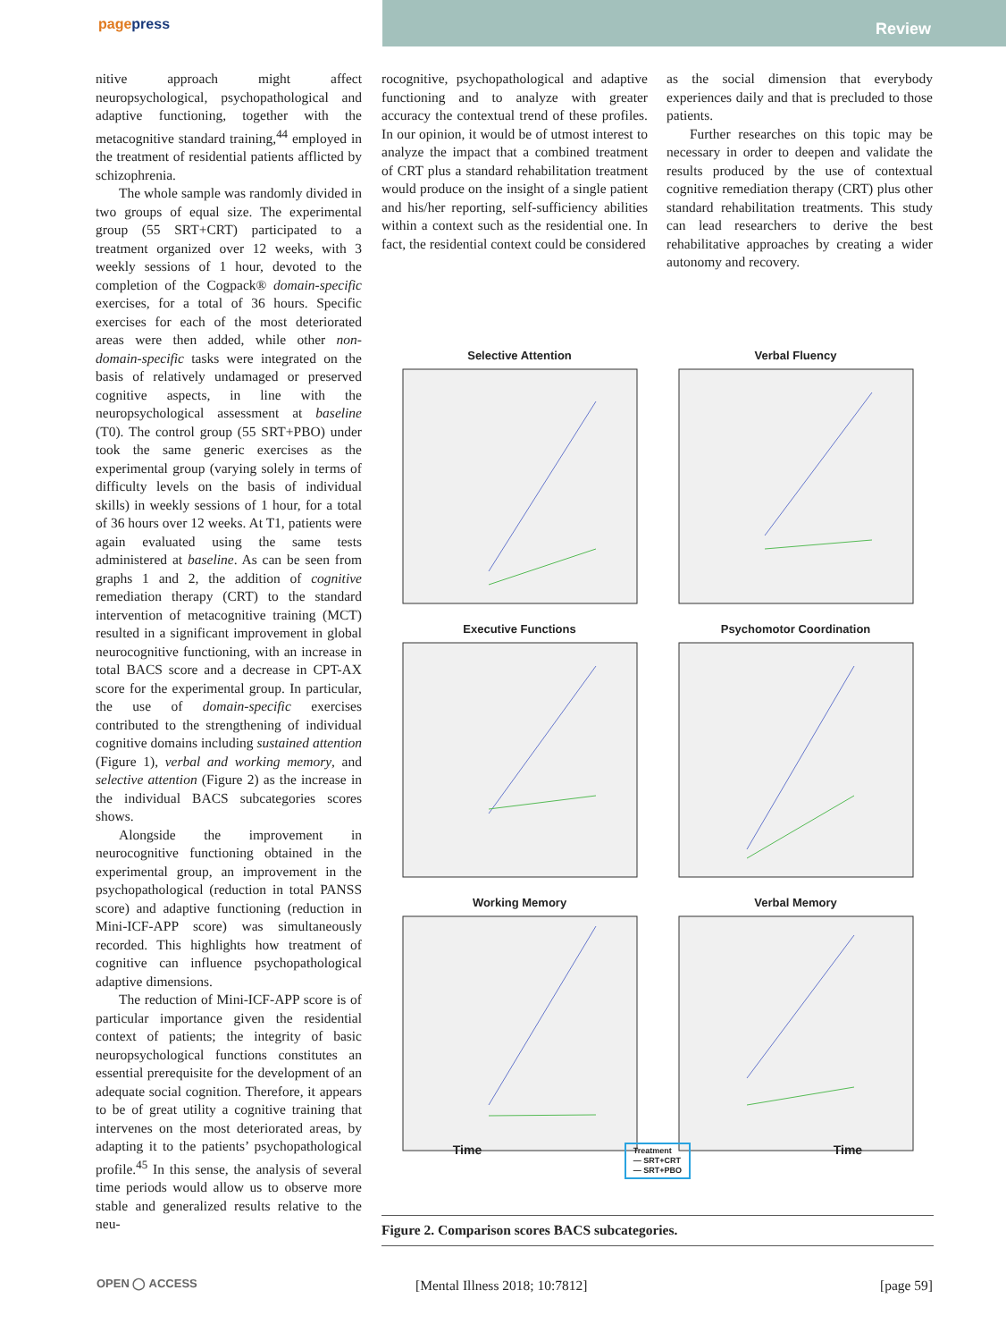pagepress
Review
nitive approach might affect neuropsychological, psychopathological and adaptive functioning, together with the metacognitive standard training,<sup>44</sup> employed in the treatment of residential patients afflicted by schizophrenia.
The whole sample was randomly divided in two groups of equal size. The experimental group (55 SRT+CRT) participated to a treatment organized over 12 weeks, with 3 weekly sessions of 1 hour, devoted to the completion of the Cogpack® domain-specific exercises, for a total of 36 hours. Specific exercises for each of the most deteriorated areas were then added, while other non-domain-specific tasks were integrated on the basis of relatively undamaged or preserved cognitive aspects, in line with the neuropsychological assessment at baseline (T0). The control group (55 SRT+PBO) under took the same generic exercises as the experimental group (varying solely in terms of difficulty levels on the basis of individual skills) in weekly sessions of 1 hour, for a total of 36 hours over 12 weeks. At T1, patients were again evaluated using the same tests administered at baseline. As can be seen from graphs 1 and 2, the addition of cognitive remediation therapy (CRT) to the standard intervention of metacognitive training (MCT) resulted in a significant improvement in global neurocognitive functioning, with an increase in total BACS score and a decrease in CPT-AX score for the experimental group. In particular, the use of domain-specific exercises contributed to the strengthening of individual cognitive domains including sustained attention (Figure 1), verbal and working memory, and selective attention (Figure 2) as the increase in the individual BACS subcategories scores shows.
Alongside the improvement in neurocognitive functioning obtained in the experimental group, an improvement in the psychopathological (reduction in total PANSS score) and adaptive functioning (reduction in Mini-ICF-APP score) was simultaneously recorded. This highlights how treatment of cognitive can influence psychopathological adaptive dimensions.
The reduction of Mini-ICF-APP score is of particular importance given the residential context of patients; the integrity of basic neuropsychological functions constitutes an essential prerequisite for the development of an adequate social cognition. Therefore, it appears to be of great utility a cognitive training that intervenes on the most deteriorated areas, by adapting it to the patients’ psychopathological profile.<sup>45</sup> In this sense, the analysis of several time periods would allow us to observe more stable and generalized results relative to the neu-
rocognitive, psychopathological and adaptive functioning and to analyze with greater accuracy the contextual trend of these profiles. In our opinion, it would be of utmost interest to analyze the impact that a combined treatment of CRT plus a standard rehabilitation treatment would produce on the insight of a single patient and his/her reporting, self-sufficiency abilities within a context such as the residential one. In fact, the residential context could be considered
as the social dimension that everybody experiences daily and that is precluded to those patients.
Further researches on this topic may be necessary in order to deepen and validate the results produced by the use of contextual cognitive remediation therapy (CRT) plus other standard rehabilitation treatments. This study can lead researchers to derive the best rehabilitative approaches by creating a wider autonomy and recovery.
Selective Attention
Verbal Fluency
Executive Functions
Psychomotor Coordination
Working Memory
Verbal Memory
Time Treatment
— SRT+CRT
— SRT+PBO Time
Figure 2. Comparison scores BACS subcategories.
OPEN ◯ ACCESS [Mental Illness 2018; 10:7812] [page 59]